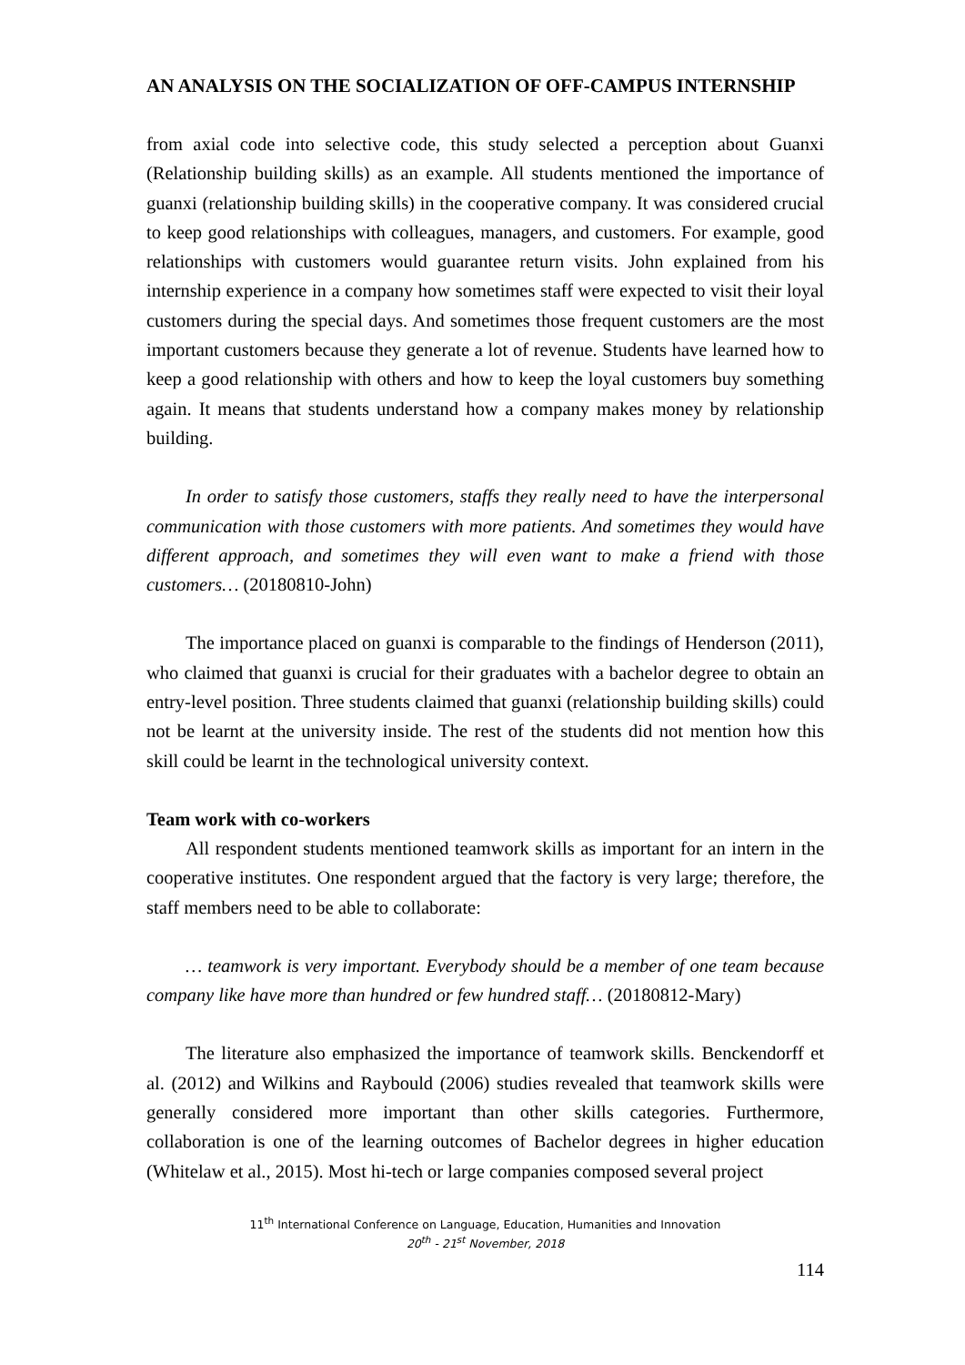AN ANALYSIS ON THE SOCIALIZATION OF OFF-CAMPUS INTERNSHIP
from axial code into selective code, this study selected a perception about Guanxi (Relationship building skills) as an example. All students mentioned the importance of guanxi (relationship building skills) in the cooperative company. It was considered crucial to keep good relationships with colleagues, managers, and customers. For example, good relationships with customers would guarantee return visits. John explained from his internship experience in a company how sometimes staff were expected to visit their loyal customers during the special days. And sometimes those frequent customers are the most important customers because they generate a lot of revenue. Students have learned how to keep a good relationship with others and how to keep the loyal customers buy something again. It means that students understand how a company makes money by relationship building.
In order to satisfy those customers, staffs they really need to have the interpersonal communication with those customers with more patients. And sometimes they would have different approach, and sometimes they will even want to make a friend with those customers… (20180810-John)
The importance placed on guanxi is comparable to the findings of Henderson (2011), who claimed that guanxi is crucial for their graduates with a bachelor degree to obtain an entry-level position. Three students claimed that guanxi (relationship building skills) could not be learnt at the university inside. The rest of the students did not mention how this skill could be learnt in the technological university context.
Team work with co-workers
All respondent students mentioned teamwork skills as important for an intern in the cooperative institutes. One respondent argued that the factory is very large; therefore, the staff members need to be able to collaborate:
… teamwork is very important. Everybody should be a member of one team because company like have more than hundred or few hundred staff… (20180812-Mary)
The literature also emphasized the importance of teamwork skills. Benckendorff et al. (2012) and Wilkins and Raybould (2006) studies revealed that teamwork skills were generally considered more important than other skills categories. Furthermore, collaboration is one of the learning outcomes of Bachelor degrees in higher education (Whitelaw et al., 2015). Most hi-tech or large companies composed several project
11<sup>th</sup> International Conference on Language, Education, Humanities and Innovation
20<sup>th</sup> - 21<sup>st</sup> November, 2018
114